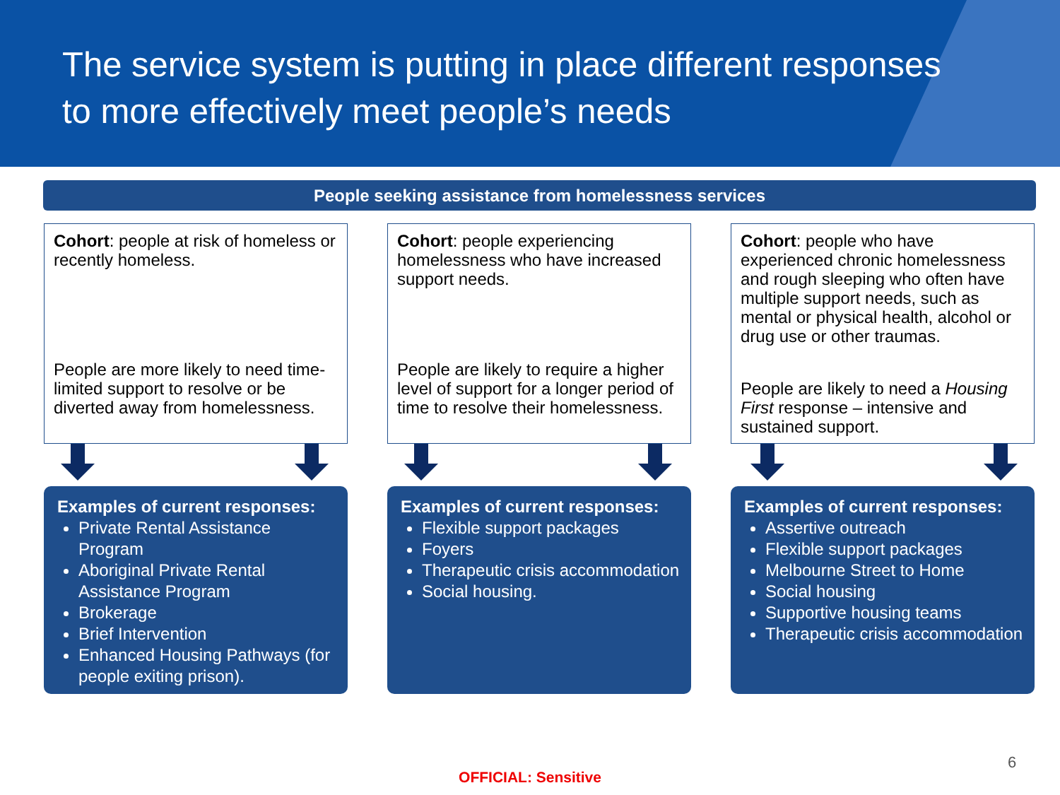The service system is putting in place different responses
to more effectively meet people’s needs
People seeking assistance from homelessness services
Cohort: people at risk of homeless or recently homeless.
People are more likely to need time-limited support to resolve or be diverted away from homelessness.
Examples of current responses:
Private Rental Assistance Program
Aboriginal Private Rental Assistance Program
Brokerage
Brief Intervention
Enhanced Housing Pathways (for people exiting prison).
Cohort: people experiencing homelessness who have increased support needs.
People are likely to require a higher level of support for a longer period of time to resolve their homelessness.
Examples of current responses:
Flexible support packages
Foyers
Therapeutic crisis accommodation
Social housing.
Cohort: people who have experienced chronic homelessness and rough sleeping who often have multiple support needs, such as mental or physical health, alcohol or drug use or other traumas.
People are likely to need a Housing First response – intensive and sustained support.
Examples of current responses:
Assertive outreach
Flexible support packages
Melbourne Street to Home
Social housing
Supportive housing teams
Therapeutic crisis accommodation
6
OFFICIAL: Sensitive